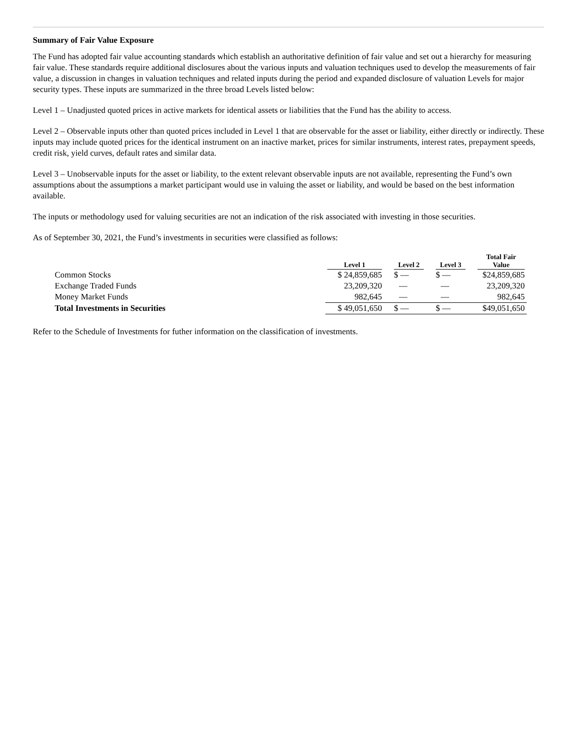Summary of Fair Value Exposure
The Fund has adopted fair value accounting standards which establish an authoritative definition of fair value and set out a hierarchy for measuring fair value. These standards require additional disclosures about the various inputs and valuation techniques used to develop the measurements of fair value, a discussion in changes in valuation techniques and related inputs during the period and expanded disclosure of valuation Levels for major security types. These inputs are summarized in the three broad Levels listed below:
Level 1 – Unadjusted quoted prices in active markets for identical assets or liabilities that the Fund has the ability to access.
Level 2 – Observable inputs other than quoted prices included in Level 1 that are observable for the asset or liability, either directly or indirectly. These inputs may include quoted prices for the identical instrument on an inactive market, prices for similar instruments, interest rates, prepayment speeds, credit risk, yield curves, default rates and similar data.
Level 3 – Unobservable inputs for the asset or liability, to the extent relevant observable inputs are not available, representing the Fund’s own assumptions about the assumptions a market participant would use in valuing the asset or liability, and would be based on the best information available.
The inputs or methodology used for valuing securities are not an indication of the risk associated with investing in those securities.
As of September 30, 2021, the Fund’s investments in securities were classified as follows:
| | Level 1 | Level 2 | Level 3 | Total Fair Value |
| --- | --- | --- | --- | --- |
| Common Stocks | $ 24,859,685 | $ — | $ — | $24,859,685 |
| Exchange Traded Funds | 23,209,320 | — | — | 23,209,320 |
| Money Market Funds | 982,645 | — | — | 982,645 |
| Total Investments in Securities | $ 49,051,650 | $ — | $ — | $49,051,650 |
Refer to the Schedule of Investments for futher information on the classification of investments.